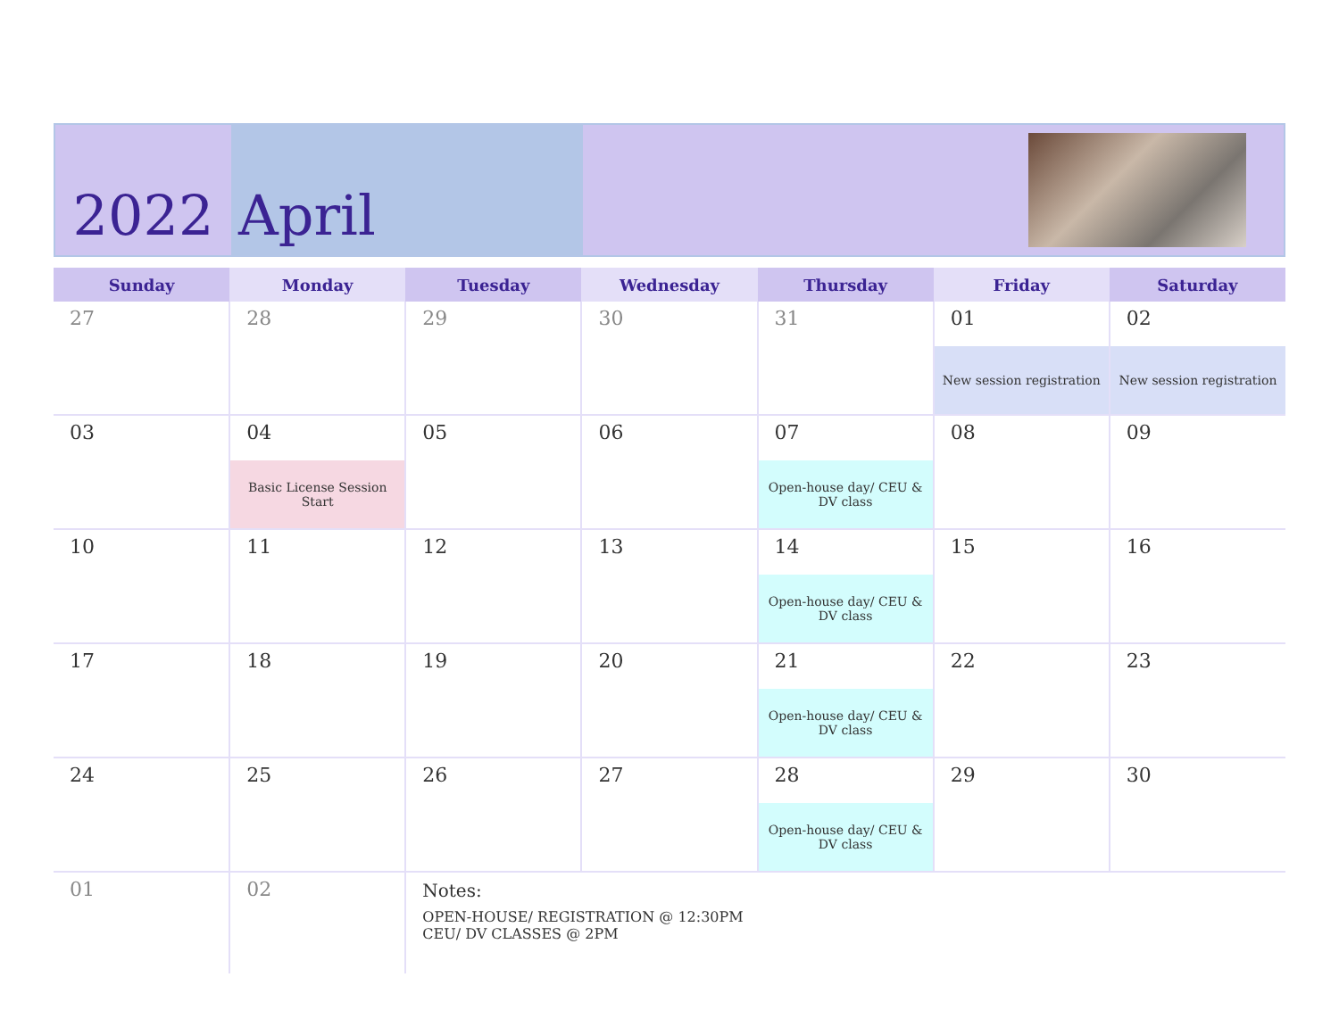2022 April
| Sunday | Monday | Tuesday | Wednesday | Thursday | Friday | Saturday |
| --- | --- | --- | --- | --- | --- | --- |
| 27 | 28 | 29 | 30 | 31 | 01 New session registration | 02 New session registration |
| 03 | 04 Basic License Session Start | 05 | 06 | 07 Open-house day/ CEU & DV class | 08 | 09 |
| 10 | 11 | 12 | 13 | 14 Open-house day/ CEU & DV class | 15 | 16 |
| 17 | 18 | 19 | 20 | 21 Open-house day/ CEU & DV class | 22 | 23 |
| 24 | 25 | 26 | 27 | 28 Open-house day/ CEU & DV class | 29 | 30 |
| 01 | 02 | Notes: OPEN-HOUSE/ REGISTRATION @ 12:30PM CEU/ DV CLASSES @ 2PM | | | | |